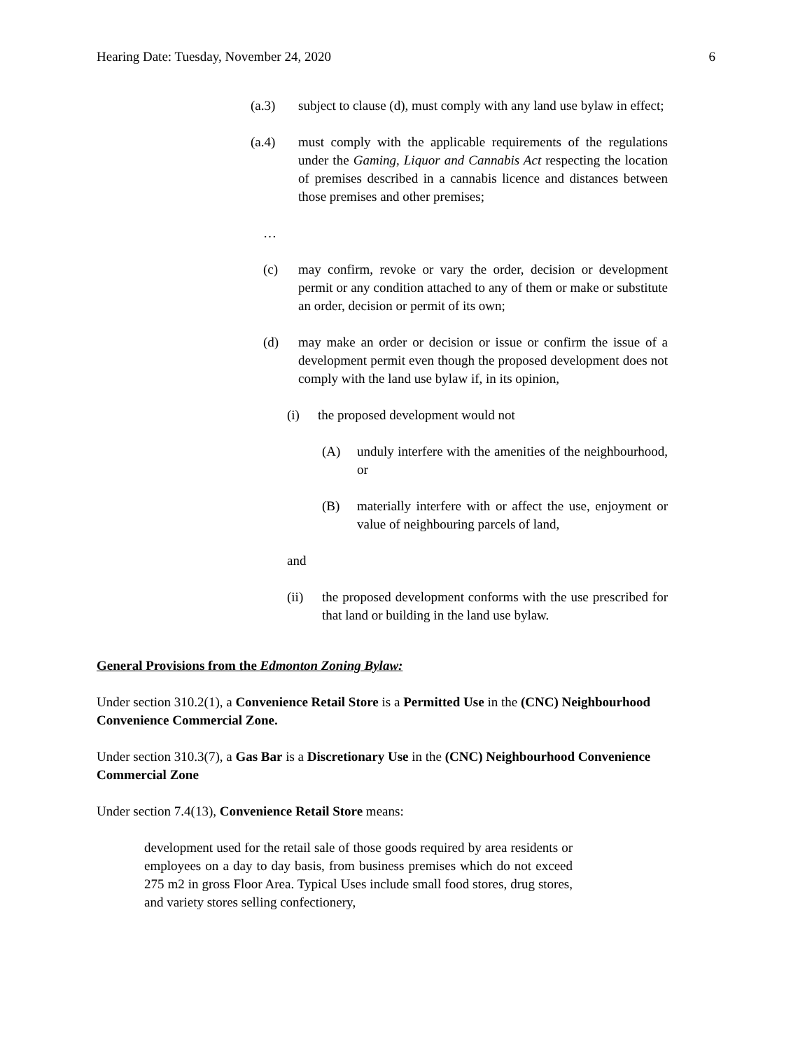Hearing Date: Tuesday, November 24, 2020 6
(a.3) subject to clause (d), must comply with any land use bylaw in effect;
(a.4) must comply with the applicable requirements of the regulations under the Gaming, Liquor and Cannabis Act respecting the location of premises described in a cannabis licence and distances between those premises and other premises;
…
(c) may confirm, revoke or vary the order, decision or development permit or any condition attached to any of them or make or substitute an order, decision or permit of its own;
(d) may make an order or decision or issue or confirm the issue of a development permit even though the proposed development does not comply with the land use bylaw if, in its opinion,
(i) the proposed development would not
(A) unduly interfere with the amenities of the neighbourhood, or
(B) materially interfere with or affect the use, enjoyment or value of neighbouring parcels of land,
and
(ii) the proposed development conforms with the use prescribed for that land or building in the land use bylaw.
General Provisions from the Edmonton Zoning Bylaw:
Under section 310.2(1), a Convenience Retail Store is a Permitted Use in the (CNC) Neighbourhood Convenience Commercial Zone.
Under section 310.3(7), a Gas Bar is a Discretionary Use in the (CNC) Neighbourhood Convenience Commercial Zone
Under section 7.4(13), Convenience Retail Store means:
development used for the retail sale of those goods required by area residents or employees on a day to day basis, from business premises which do not exceed 275 m2 in gross Floor Area. Typical Uses include small food stores, drug stores, and variety stores selling confectionery,